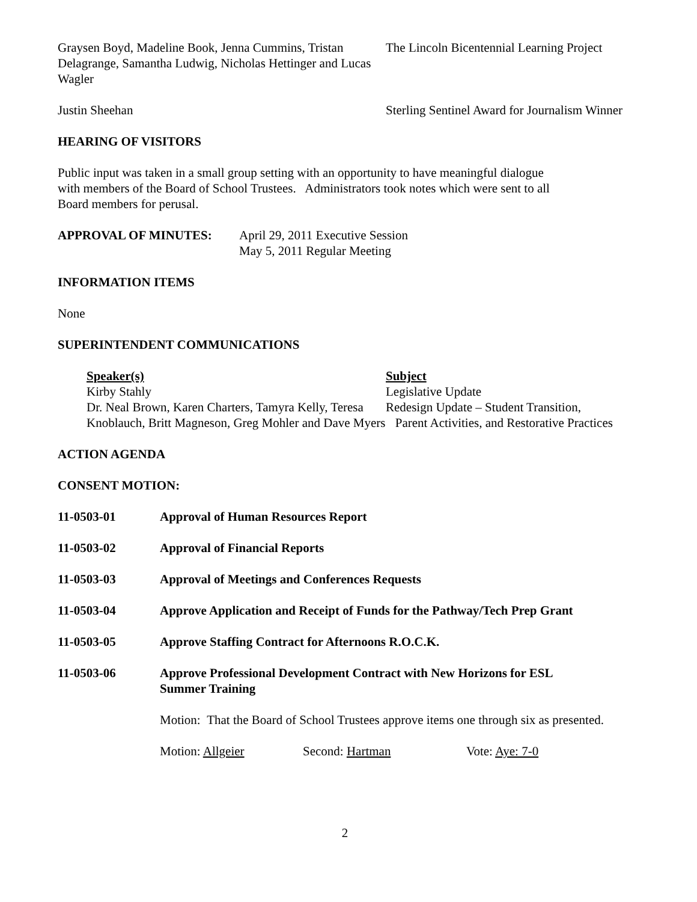Graysen Boyd, Madeline Book, Jenna Cummins, Tristan Delagrange, Samantha Ludwig, Nicholas Hettinger and Lucas Wagler
The Lincoln Bicentennial Learning Project
Justin Sheehan Sterling Sentinel Award for Journalism Winner
HEARING OF VISITORS
Public input was taken in a small group setting with an opportunity to have meaningful dialogue with members of the Board of School Trustees. Administrators took notes which were sent to all Board members for perusal.
APPROVAL OF MINUTES: April 29, 2011 Executive Session
May 5, 2011 Regular Meeting
INFORMATION ITEMS
None
SUPERINTENDENT COMMUNICATIONS
Speaker(s)
Kirby Stahly
Dr. Neal Brown, Karen Charters, Tamyra Kelly, Teresa Knoblauch, Britt Magneson, Greg Mohler and Dave Myers
Subject
Legislative Update
Redesign Update – Student Transition,
Parent Activities, and Restorative Practices
ACTION AGENDA
CONSENT MOTION:
11-0503-01 Approval of Human Resources Report
11-0503-02 Approval of Financial Reports
11-0503-03 Approval of Meetings and Conferences Requests
11-0503-04 Approve Application and Receipt of Funds for the Pathway/Tech Prep Grant
11-0503-05 Approve Staffing Contract for Afternoons R.O.C.K.
11-0503-06 Approve Professional Development Contract with New Horizons for ESL
Summer Training
Motion: That the Board of School Trustees approve items one through six as presented.
Motion: Allgeier Second: Hartman Vote: Aye: 7-0
2